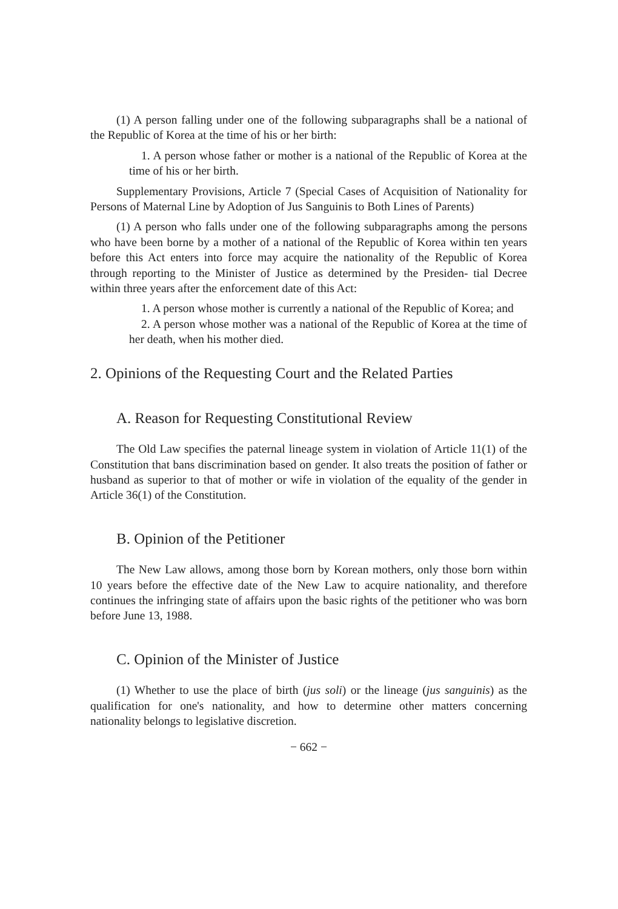(1) A person falling under one of the following subparagraphs shall be a national of the Republic of Korea at the time of his or her birth:
1. A person whose father or mother is a national of the Republic of Korea at the time of his or her birth.
Supplementary Provisions, Article 7 (Special Cases of Acquisition of Nationality for Persons of Maternal Line by Adoption of Jus Sanguinis to Both Lines of Parents)
(1) A person who falls under one of the following subparagraphs among the persons who have been borne by a mother of a national of the Republic of Korea within ten years before this Act enters into force may acquire the nationality of the Republic of Korea through reporting to the Minister of Justice as determined by the Presiden- tial Decree within three years after the enforcement date of this Act:
1. A person whose mother is currently a national of the Republic of Korea; and
2. A person whose mother was a national of the Republic of Korea at the time of her death, when his mother died.
2. Opinions of the Requesting Court and the Related Parties
A. Reason for Requesting Constitutional Review
The Old Law specifies the paternal lineage system in violation of Article 11(1) of the Constitution that bans discrimination based on gender. It also treats the position of father or husband as superior to that of mother or wife in violation of the equality of the gender in Article 36(1) of the Constitution.
B. Opinion of the Petitioner
The New Law allows, among those born by Korean mothers, only those born within 10 years before the effective date of the New Law to acquire nationality, and therefore continues the infringing state of affairs upon the basic rights of the petitioner who was born before June 13, 1988.
C. Opinion of the Minister of Justice
(1) Whether to use the place of birth (jus soli) or the lineage (jus sanguinis) as the qualification for one's nationality, and how to determine other matters concerning nationality belongs to legislative discretion.
− 662 −